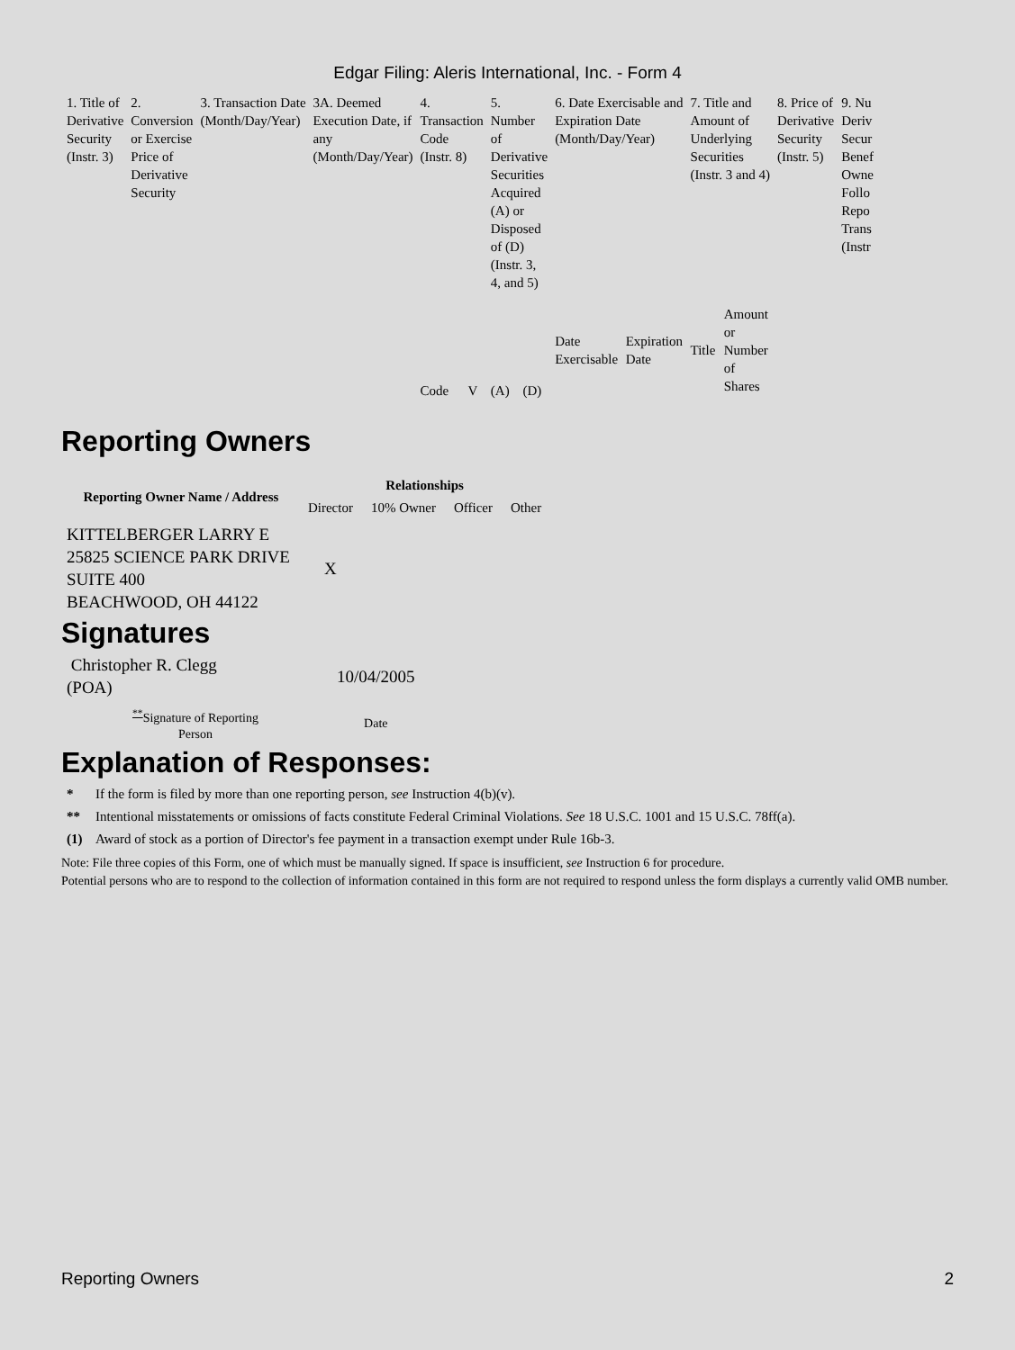Edgar Filing: Aleris International, Inc. - Form 4
| 1. Title of Derivative Security (Instr. 3) | 2. Conversion or Exercise Price of Derivative Security | 3. Transaction Date (Month/Day/Year) | 3A. Deemed Execution Date, if any (Month/Day/Year) | 4. Transaction Code (Instr. 8) | | 5. Number of Derivative Securities Acquired (A) or Disposed of (D) (Instr. 3, 4, and 5) | | 6. Date Exercisable and Expiration Date (Month/Day/Year) | | 7. Title and Amount of Underlying Securities (Instr. 3 and 4) | | 8. Price of Derivative Security (Instr. 5) | 9. Nu Deriv Secur Benef Owne Follo Repo Trans (Instr |
| | | | | Code | V | (A) | (D) | Date Exercisable | Expiration Date | Title | Amount or Number of Shares | | |
Reporting Owners
| Reporting Owner Name / Address | Relationships | | | |
| --- | --- | --- | --- | --- |
| | Director | 10% Owner | Officer | Other |
| KITTELBERGER LARRY E 25825 SCIENCE PARK DRIVE SUITE 400 BEACHWOOD, OH 44122 | X | | | |
Signatures
| Christopher R. Clegg (POA) | 10/04/2005 |
| <sup>**</sup> Signature of Reporting Person | Date |
Explanation of Responses:
* If the form is filed by more than one reporting person, see Instruction 4(b)(v).
** Intentional misstatements or omissions of facts constitute Federal Criminal Violations. See 18 U.S.C. 1001 and 15 U.S.C. 78ff(a).
(1) Award of stock as a portion of Director's fee payment in a transaction exempt under Rule 16b-3.
Note: File three copies of this Form, one of which must be manually signed. If space is insufficient, see Instruction 6 for procedure.
Potential persons who are to respond to the collection of information contained in this form are not required to respond unless the form displays a currently valid OMB number.
Reporting Owners 2